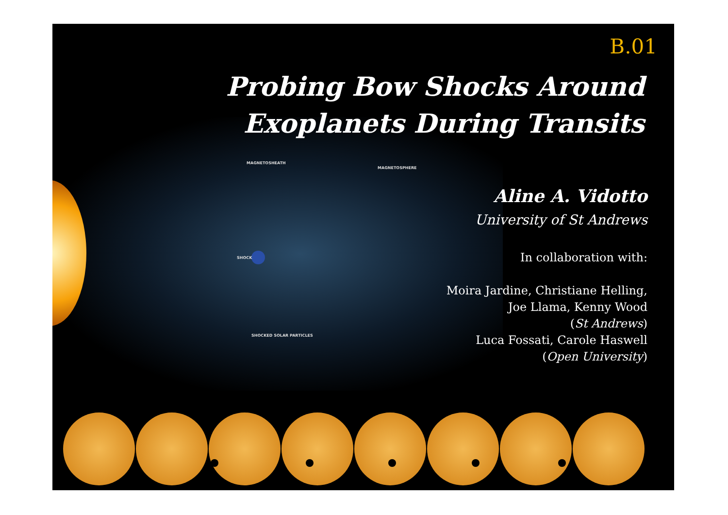MAGNETOSHEATH
MAGNETOSPHERE
SHOCK
SHOCKED SOLAR PARTICLES
B.01
Probing Bow Shocks Around
Exoplanets During Transits
Aline A. Vidotto
University of St Andrews
In collaboration with:
Moira Jardine, Christiane Helling,
Joe Llama, Kenny Wood
(St Andrews)
Luca Fossati, Carole Haswell
(Open University)